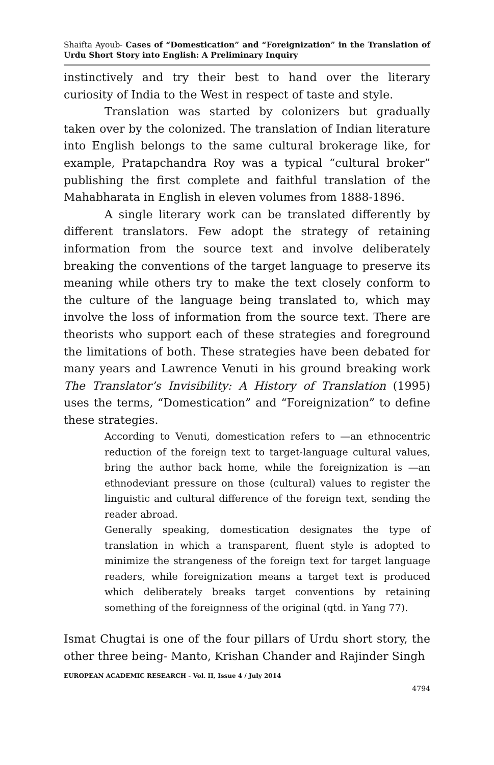Shaifta Ayoub- Cases of “Domestication” and “Foreignization” in the Translation of Urdu Short Story into English: A Preliminary Inquiry
instinctively and try their best to hand over the literary curiosity of India to the West in respect of taste and style.
Translation was started by colonizers but gradually taken over by the colonized. The translation of Indian literature into English belongs to the same cultural brokerage like, for example, Pratapchandra Roy was a typical “cultural broker” publishing the first complete and faithful translation of the Mahabharata in English in eleven volumes from 1888-1896.
A single literary work can be translated differently by different translators. Few adopt the strategy of retaining information from the source text and involve deliberately breaking the conventions of the target language to preserve its meaning while others try to make the text closely conform to the culture of the language being translated to, which may involve the loss of information from the source text. There are theorists who support each of these strategies and foreground the limitations of both. These strategies have been debated for many years and Lawrence Venuti in his ground breaking work The Translator’s Invisibility: A History of Translation (1995) uses the terms, “Domestication” and “Foreignization” to define these strategies.
According to Venuti, domestication refers to ―an ethnocentric reduction of the foreign text to target-language cultural values, bring the author back home, while the foreignization is ―an ethnodeviant pressure on those (cultural) values to register the linguistic and cultural difference of the foreign text, sending the reader abroad.
Generally speaking, domestication designates the type of translation in which a transparent, fluent style is adopted to minimize the strangeness of the foreign text for target language readers, while foreignization means a target text is produced which deliberately breaks target conventions by retaining something of the foreignness of the original (qtd. in Yang 77).
Ismat Chugtai is one of the four pillars of Urdu short story, the other three being- Manto, Krishan Chander and Rajinder Singh
EUROPEAN ACADEMIC RESEARCH - Vol. II, Issue 4 / July 2014
4794